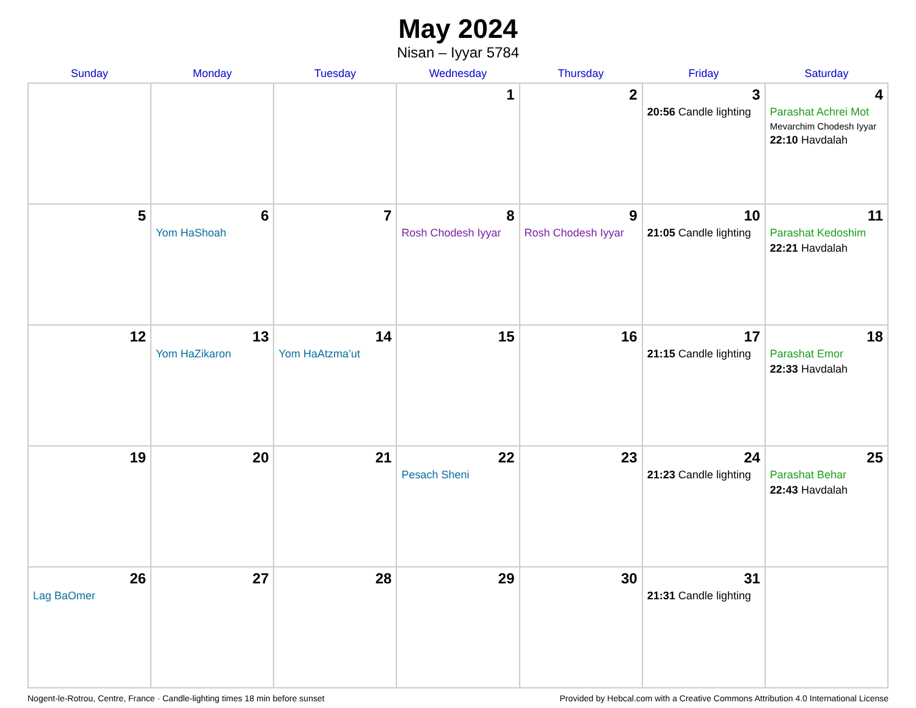May 2024
Nisan – Iyyar 5784
| Sunday | Monday | Tuesday | Wednesday | Thursday | Friday | Saturday |
| --- | --- | --- | --- | --- | --- | --- |
| | | | 1 | 2 | 3 20:56 Candle lighting | 4 Parashat Achrei Mot Mevarchim Chodesh Iyyar 22:10 Havdalah |
| 5 | 6 Yom HaShoah | 7 | 8 Rosh Chodesh Iyyar | 9 Rosh Chodesh Iyyar | 10 21:05 Candle lighting | 11 Parashat Kedoshim 22:21 Havdalah |
| 12 | 13 Yom HaZikaron | 14 Yom HaAtzma’ut | 15 | 16 | 17 21:15 Candle lighting | 18 Parashat Emor 22:33 Havdalah |
| 19 | 20 | 21 | 22 Pesach Sheni | 23 | 24 21:23 Candle lighting | 25 Parashat Behar 22:43 Havdalah |
| 26 Lag BaOmer | 27 | 28 | 29 | 30 | 31 21:31 Candle lighting | |
Nogent-le-Rotrou, Centre, France · Candle-lighting times 18 min before sunset Provided by Hebcal.com with a Creative Commons Attribution 4.0 International License